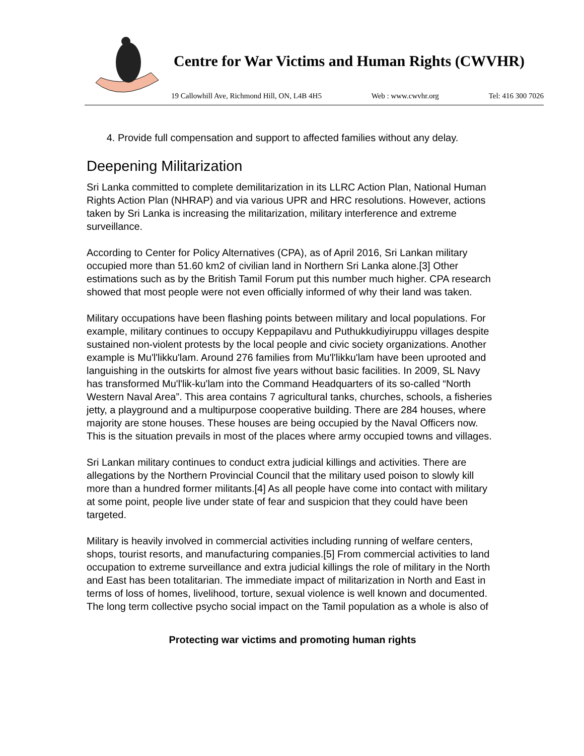Centre for War Victims and Human Rights (CWVHR)
19 Callowhill Ave, Richmond Hill, ON, L4B 4H5 Web : www.cwvhr.org Tel: 416 300 7026
4. Provide full compensation and support to affected families without any delay.
Deepening Militarization
Sri Lanka committed to complete demilitarization in its LLRC Action Plan, National Human Rights Action Plan (NHRAP) and via various UPR and HRC resolutions. However, actions taken by Sri Lanka is increasing the militarization, military interference and extreme surveillance.
According to Center for Policy Alternatives (CPA), as of April 2016, Sri Lankan military occupied more than 51.60 km2 of civilian land in Northern Sri Lanka alone.[3] Other estimations such as by the British Tamil Forum put this number much higher. CPA research showed that most people were not even officially informed of why their land was taken.
Military occupations have been flashing points between military and local populations. For example, military continues to occupy Keppapilavu and Puthukkudiyiruppu villages despite sustained non-violent protests by the local people and civic society organizations. Another example is Mu'l'likku'lam. Around 276 families from Mu'l'likku'lam have been uprooted and languishing in the outskirts for almost five years without basic facilities. In 2009, SL Navy has transformed Mu'l'lik-ku'lam into the Command Headquarters of its so-called “North Western Naval Area”. This area contains 7 agricultural tanks, churches, schools, a fisheries jetty, a playground and a multipurpose cooperative building. There are 284 houses, where majority are stone houses. These houses are being occupied by the Naval Officers now. This is the situation prevails in most of the places where army occupied towns and villages.
Sri Lankan military continues to conduct extra judicial killings and activities. There are allegations by the Northern Provincial Council that the military used poison to slowly kill more than a hundred former militants.[4] As all people have come into contact with military at some point, people live under state of fear and suspicion that they could have been targeted.
Military is heavily involved in commercial activities including running of welfare centers, shops, tourist resorts, and manufacturing companies.[5] From commercial activities to land occupation to extreme surveillance and extra judicial killings the role of military in the North and East has been totalitarian. The immediate impact of militarization in North and East in terms of loss of homes, livelihood, torture, sexual violence is well known and documented. The long term collective psycho social impact on the Tamil population as a whole is also of
Protecting war victims and promoting human rights